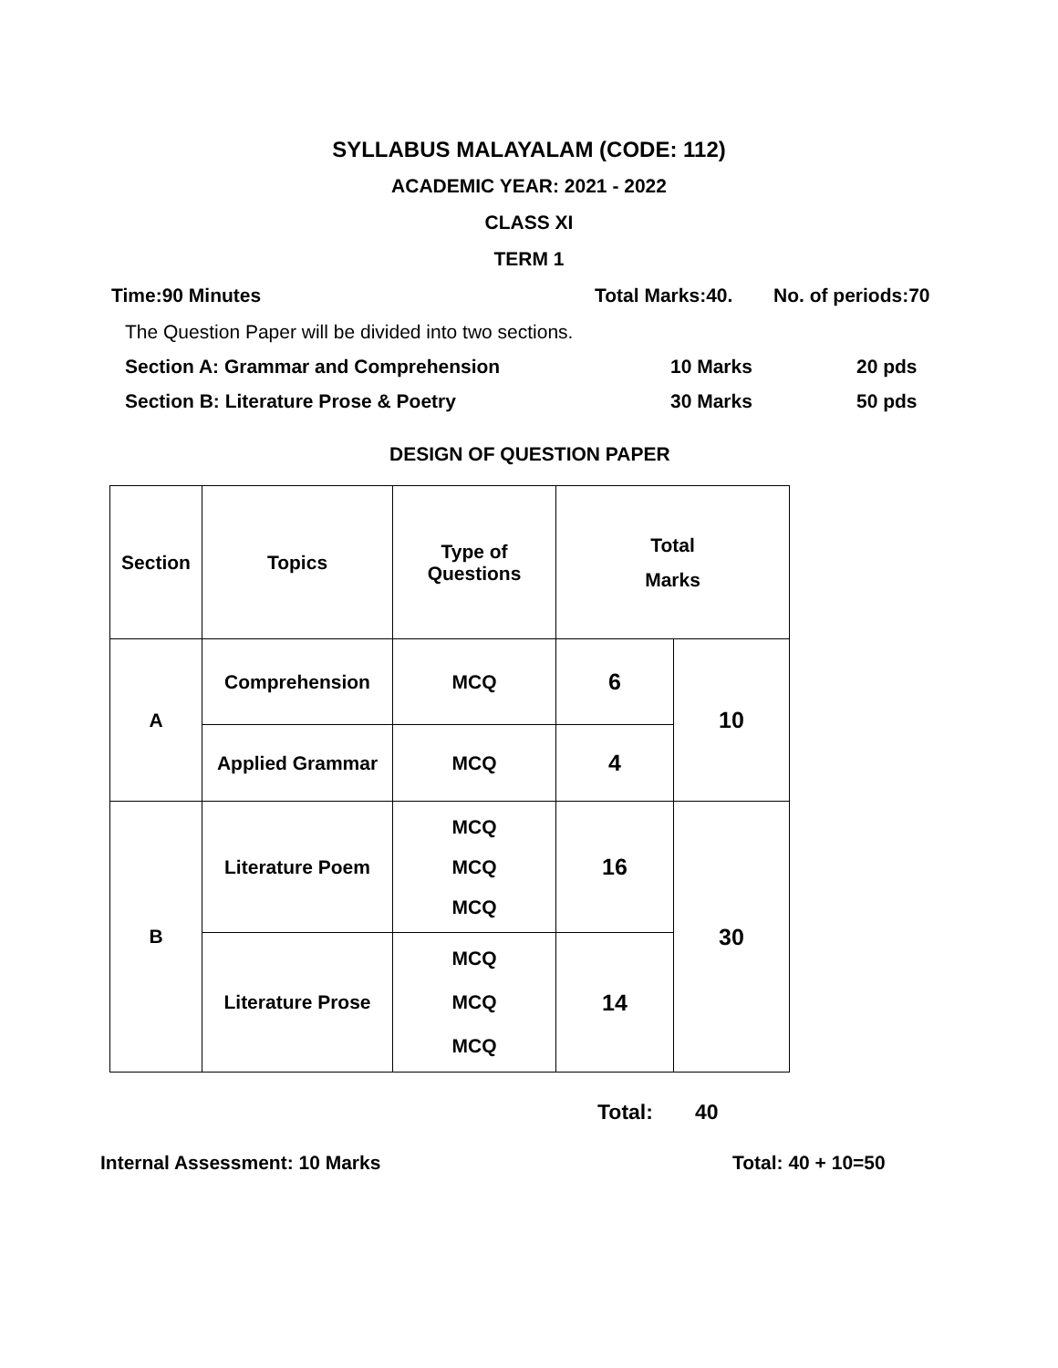SYLLABUS MALAYALAM (CODE: 112)
ACADEMIC YEAR: 2021 - 2022
CLASS XI
TERM 1
Time:90 Minutes Total Marks:40. No. of periods:70
The Question Paper will be divided into two sections.
Section A: Grammar and Comprehension 10 Marks 20 pds
Section B: Literature Prose & Poetry 30 Marks 50 pds
DESIGN OF QUESTION PAPER
| Section | Topics | Type of Questions | Total Marks | |
| A | Comprehension | MCQ | 6 | 10 |
| | Applied Grammar | MCQ | 4 | |
| B | Literature Poem | MCQ MCQ MCQ | 16 | 30 |
| | Literature Prose | MCQ MCQ MCQ | 14 | |
Total: 40
Internal Assessment: 10 Marks Total: 40 + 10=50